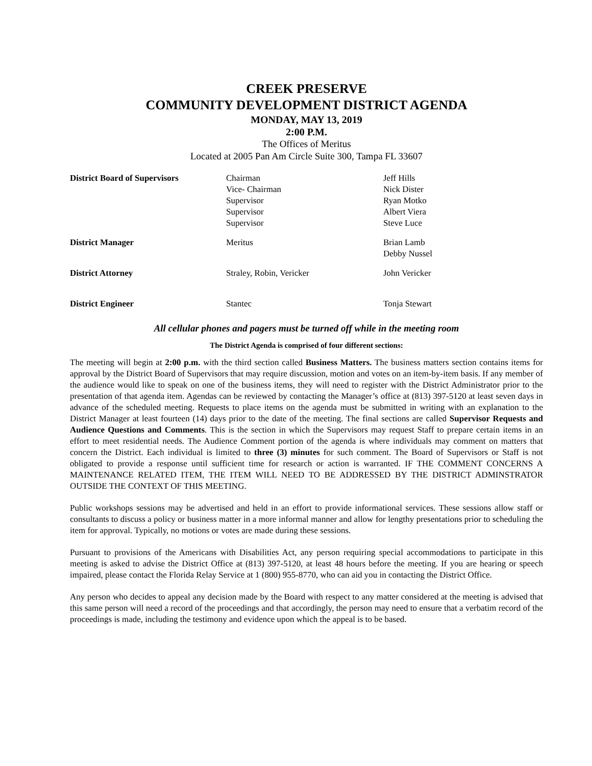CREEK PRESERVE
COMMUNITY DEVELOPMENT DISTRICT AGENDA
MONDAY, MAY 13, 2019
2:00 P.M.
The Offices of Meritus
Located at 2005 Pan Am Circle Suite 300, Tampa FL 33607
| District Board of Supervisors | Chairman Vice- Chairman Supervisor Supervisor Supervisor | Jeff Hills Nick Dister Ryan Motko Albert Viera Steve Luce |
| District Manager | Meritus | Brian Lamb Debby Nussel |
| District Attorney | Straley, Robin, Vericker | John Vericker |
| District Engineer | Stantec | Tonja Stewart |
All cellular phones and pagers must be turned off while in the meeting room
The District Agenda is comprised of four different sections:
The meeting will begin at 2:00 p.m. with the third section called Business Matters. The business matters section contains items for approval by the District Board of Supervisors that may require discussion, motion and votes on an item-by-item basis. If any member of the audience would like to speak on one of the business items, they will need to register with the District Administrator prior to the presentation of that agenda item. Agendas can be reviewed by contacting the Manager’s office at (813) 397-5120 at least seven days in advance of the scheduled meeting. Requests to place items on the agenda must be submitted in writing with an explanation to the District Manager at least fourteen (14) days prior to the date of the meeting. The final sections are called Supervisor Requests and Audience Questions and Comments. This is the section in which the Supervisors may request Staff to prepare certain items in an effort to meet residential needs. The Audience Comment portion of the agenda is where individuals may comment on matters that concern the District. Each individual is limited to three (3) minutes for such comment. The Board of Supervisors or Staff is not obligated to provide a response until sufficient time for research or action is warranted. IF THE COMMENT CONCERNS A MAINTENANCE RELATED ITEM, THE ITEM WILL NEED TO BE ADDRESSED BY THE DISTRICT ADMINSTRATOR OUTSIDE THE CONTEXT OF THIS MEETING.
Public workshops sessions may be advertised and held in an effort to provide informational services. These sessions allow staff or consultants to discuss a policy or business matter in a more informal manner and allow for lengthy presentations prior to scheduling the item for approval. Typically, no motions or votes are made during these sessions.
Pursuant to provisions of the Americans with Disabilities Act, any person requiring special accommodations to participate in this meeting is asked to advise the District Office at (813) 397-5120, at least 48 hours before the meeting. If you are hearing or speech impaired, please contact the Florida Relay Service at 1 (800) 955-8770, who can aid you in contacting the District Office.
Any person who decides to appeal any decision made by the Board with respect to any matter considered at the meeting is advised that this same person will need a record of the proceedings and that accordingly, the person may need to ensure that a verbatim record of the proceedings is made, including the testimony and evidence upon which the appeal is to be based.